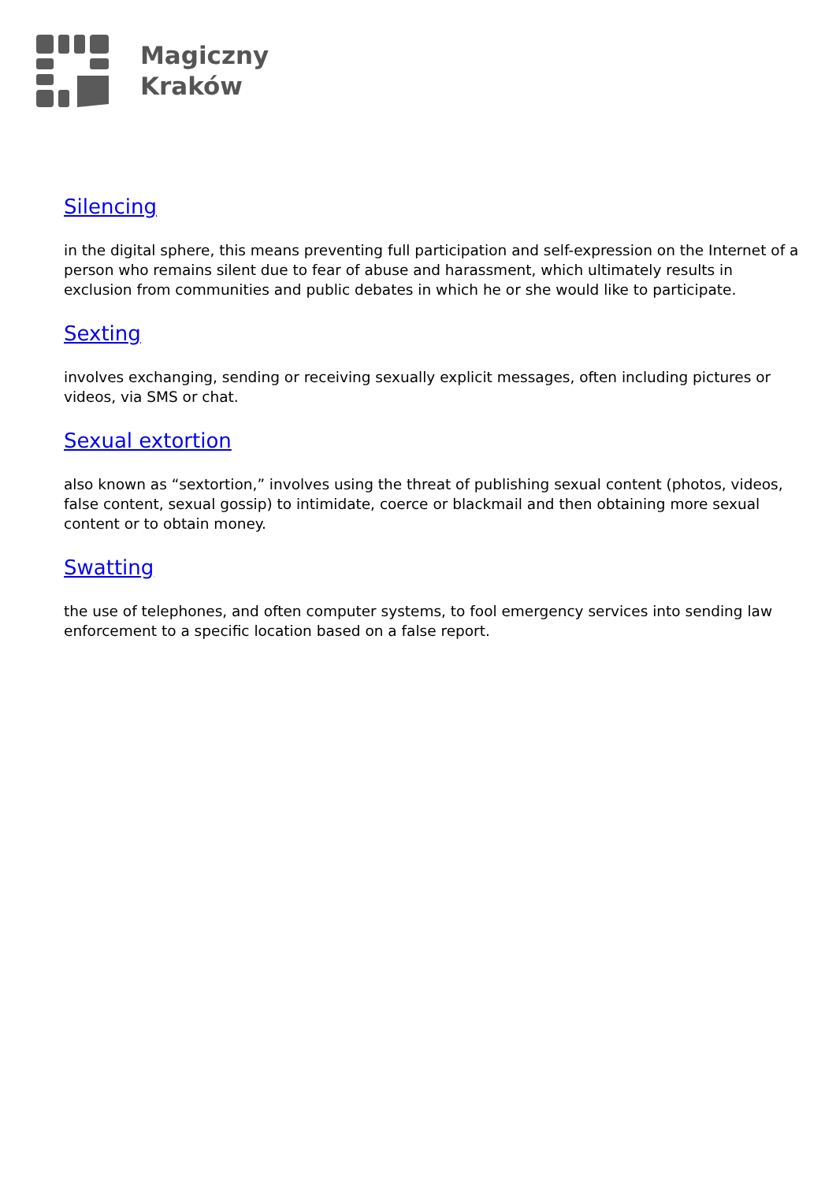Magiczny
Kraków
Silencing
in the digital sphere, this means preventing full participation and self-expression on the Internet of a person who remains silent due to fear of abuse and harassment, which ultimately results in exclusion from communities and public debates in which he or she would like to participate.
Sexting
involves exchanging, sending or receiving sexually explicit messages, often including pictures or videos, via SMS or chat.
Sexual extortion
also known as “sextortion,” involves using the threat of publishing sexual content (photos, videos, false content, sexual gossip) to intimidate, coerce or blackmail and then obtaining more sexual content or to obtain money.
Swatting
the use of telephones, and often computer systems, to fool emergency services into sending law enforcement to a specific location based on a false report.